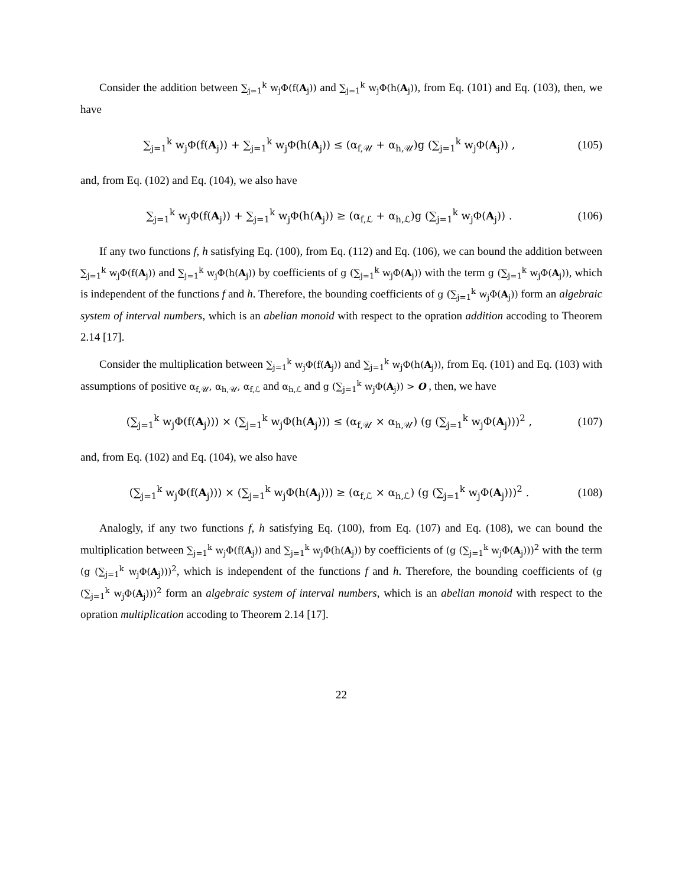Consider the addition between ∑<sub>j=1</sub><sup>k</sup> w<sub>j</sub>Φ(f(A<sub>j</sub>)) and ∑<sub>j=1</sub><sup>k</sup> w<sub>j</sub>Φ(h(A<sub>j</sub>)), from Eq. (101) and Eq. (103), then, we have
∑<sub>j=1</sub><sup>k</sup> w<sub>j</sub>Φ(f(A<sub>j</sub>)) + ∑<sub>j=1</sub><sup>k</sup> w<sub>j</sub>Φ(h(A<sub>j</sub>)) ≤ (α<sub>f,𝒰</sub> + α<sub>h,𝒰</sub>)g (∑<sub>j=1</sub><sup>k</sup> w<sub>j</sub>Φ(A<sub>j</sub>)) , (105)
and, from Eq. (102) and Eq. (104), we also have
∑<sub>j=1</sub><sup>k</sup> w<sub>j</sub>Φ(f(A<sub>j</sub>)) + ∑<sub>j=1</sub><sup>k</sup> w<sub>j</sub>Φ(h(A<sub>j</sub>)) ≥ (α<sub>f,ℒ</sub> + α<sub>h,ℒ</sub>)g (∑<sub>j=1</sub><sup>k</sup> w<sub>j</sub>Φ(A<sub>j</sub>)) . (106)
If any two functions f, h satisfying Eq. (100), from Eq. (112) and Eq. (106), we can bound the addition between ∑<sub>j=1</sub><sup>k</sup> w<sub>j</sub>Φ(f(A<sub>j</sub>)) and ∑<sub>j=1</sub><sup>k</sup> w<sub>j</sub>Φ(h(A<sub>j</sub>)) by coefficients of g (∑<sub>j=1</sub><sup>k</sup> w<sub>j</sub>Φ(A<sub>j</sub>)) with the term g (∑<sub>j=1</sub><sup>k</sup> w<sub>j</sub>Φ(A<sub>j</sub>)), which is independent of the functions f and h. Therefore, the bounding coefficients of g (∑<sub>j=1</sub><sup>k</sup> w<sub>j</sub>Φ(A<sub>j</sub>)) form an algebraic system of interval numbers, which is an abelian monoid with respect to the opration addition accoding to Theorem 2.14 [17].
Consider the multiplication between ∑<sub>j=1</sub><sup>k</sup> w<sub>j</sub>Φ(f(A<sub>j</sub>)) and ∑<sub>j=1</sub><sup>k</sup> w<sub>j</sub>Φ(h(A<sub>j</sub>)), from Eq. (101) and Eq. (103) with assumptions of positive α<sub>f,𝒰</sub>, α<sub>h,𝒰</sub>, α<sub>f,ℒ</sub> and α<sub>h,ℒ</sub> and g (∑<sub>j=1</sub><sup>k</sup> w<sub>j</sub>Φ(A<sub>j</sub>)) > O , then, we have
(∑<sub>j=1</sub><sup>k</sup> w<sub>j</sub>Φ(f(A<sub>j</sub>))) × (∑<sub>j=1</sub><sup>k</sup> w<sub>j</sub>Φ(h(A<sub>j</sub>))) ≤ (α<sub>f,𝒰</sub> × α<sub>h,𝒰</sub>) (g (∑<sub>j=1</sub><sup>k</sup> w<sub>j</sub>Φ(A<sub>j</sub>)))<sup>2</sup> , (107)
and, from Eq. (102) and Eq. (104), we also have
(∑<sub>j=1</sub><sup>k</sup> w<sub>j</sub>Φ(f(A<sub>j</sub>))) × (∑<sub>j=1</sub><sup>k</sup> w<sub>j</sub>Φ(h(A<sub>j</sub>))) ≥ (α<sub>f,ℒ</sub> × α<sub>h,ℒ</sub>) (g (∑<sub>j=1</sub><sup>k</sup> w<sub>j</sub>Φ(A<sub>j</sub>)))<sup>2</sup> . (108)
Analogly, if any two functions f, h satisfying Eq. (100), from Eq. (107) and Eq. (108), we can bound the multiplication between ∑<sub>j=1</sub><sup>k</sup> w<sub>j</sub>Φ(f(A<sub>j</sub>)) and ∑<sub>j=1</sub><sup>k</sup> w<sub>j</sub>Φ(h(A<sub>j</sub>)) by coefficients of (g (∑<sub>j=1</sub><sup>k</sup> w<sub>j</sub>Φ(A<sub>j</sub>)))<sup>2</sup> with the term (g (∑<sub>j=1</sub><sup>k</sup> w<sub>j</sub>Φ(A<sub>j</sub>)))<sup>2</sup>, which is independent of the functions f and h. Therefore, the bounding coefficients of (g (∑<sub>j=1</sub><sup>k</sup> w<sub>j</sub>Φ(A<sub>j</sub>)))<sup>2</sup> form an algebraic system of interval numbers, which is an abelian monoid with respect to the opration multiplication accoding to Theorem 2.14 [17].
22